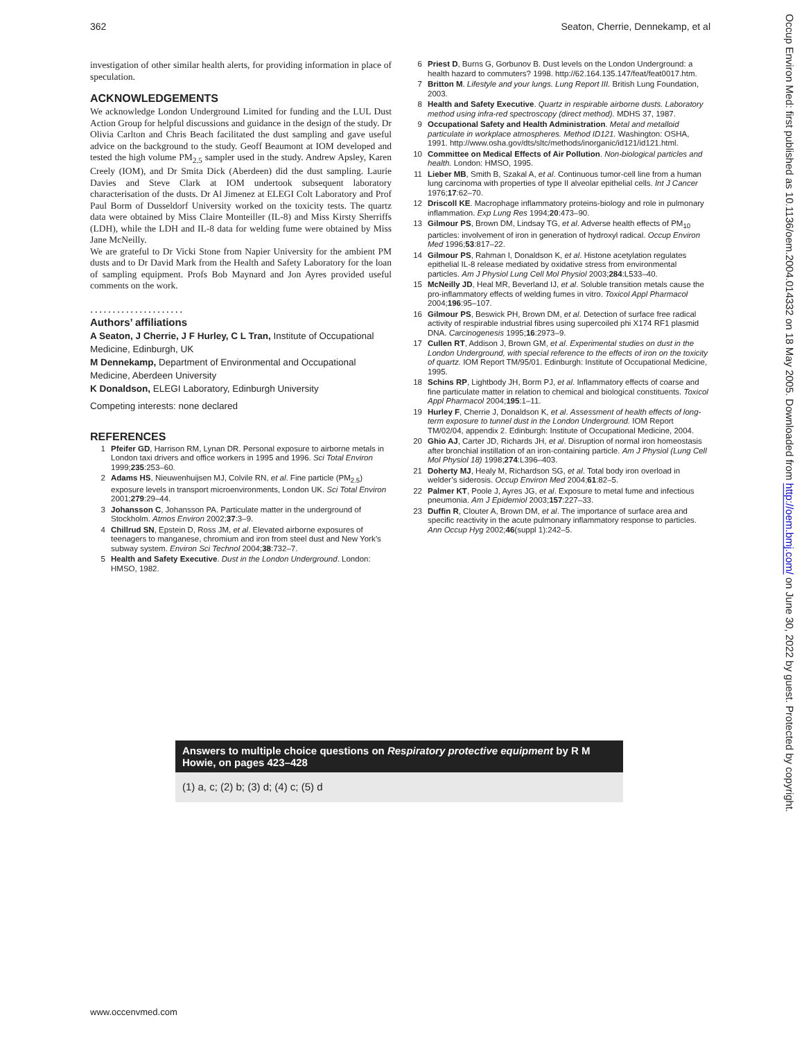362 Seaton, Cherrie, Dennekamp, et al
investigation of other similar health alerts, for providing information in place of speculation.
ACKNOWLEDGEMENTS
We acknowledge London Underground Limited for funding and the LUL Dust Action Group for helpful discussions and guidance in the design of the study. Dr Olivia Carlton and Chris Beach facilitated the dust sampling and gave useful advice on the background to the study. Geoff Beaumont at IOM developed and tested the high volume PM<sub>2.5</sub> sampler used in the study. Andrew Apsley, Karen Creely (IOM), and Dr Smita Dick (Aberdeen) did the dust sampling. Laurie Davies and Steve Clark at IOM undertook subsequent laboratory characterisation of the dusts. Dr Al Jimenez at ELEGI Colt Laboratory and Prof Paul Borm of Dusseldorf University worked on the toxicity tests. The quartz data were obtained by Miss Claire Monteiller (IL-8) and Miss Kirsty Sherriffs (LDH), while the LDH and IL-8 data for welding fume were obtained by Miss Jane McNeilly.
We are grateful to Dr Vicki Stone from Napier University for the ambient PM dusts and to Dr David Mark from the Health and Safety Laboratory for the loan of sampling equipment. Profs Bob Maynard and Jon Ayres provided useful comments on the work.
.....................
Authors’ affiliations
A Seaton, J Cherrie, J F Hurley, C L Tran, Institute of Occupational Medicine, Edinburgh, UK
M Dennekamp, Department of Environmental and Occupational Medicine, Aberdeen University
K Donaldson, ELEGI Laboratory, Edinburgh University
Competing interests: none declared
REFERENCES
1 Pfeifer GD, Harrison RM, Lynan DR. Personal exposure to airborne metals in London taxi drivers and office workers in 1995 and 1996. Sci Total Environ 1999;235:253–60.
2 Adams HS, Nieuwenhuijsen MJ, Colvile RN, et al. Fine particle (PM<sub>2.5</sub>) exposure levels in transport microenvironments, London UK. Sci Total Environ 2001;279:29–44.
3 Johansson C, Johansson PA. Particulate matter in the underground of Stockholm. Atmos Environ 2002;37:3–9.
4 Chillrud SN, Epstein D, Ross JM, et al. Elevated airborne exposures of teenagers to manganese, chromium and iron from steel dust and New York’s subway system. Environ Sci Technol 2004;38:732–7.
5 Health and Safety Executive. Dust in the London Underground. London: HMSO, 1982.
6 Priest D, Burns G, Gorbunov B. Dust levels on the London Underground: a health hazard to commuters? 1998. http://62.164.135.147/feat/feat0017.htm.
7 Britton M. Lifestyle and your lungs. Lung Report III. British Lung Foundation, 2003.
8 Health and Safety Executive. Quartz in respirable airborne dusts. Laboratory method using infra-red spectroscopy (direct method). MDHS 37, 1987.
9 Occupational Safety and Health Administration. Metal and metalloid particulate in workplace atmospheres. Method ID121. Washington: OSHA, 1991. http://www.osha.gov/dts/sltc/methods/inorganic/id121/id121.html.
10 Committee on Medical Effects of Air Pollution. Non-biological particles and health. London: HMSO, 1995.
11 Lieber MB, Smith B, Szakal A, et al. Continuous tumor-cell line from a human lung carcinoma with properties of type II alveolar epithelial cells. Int J Cancer 1976;17:62–70.
12 Driscoll KE. Macrophage inflammatory proteins-biology and role in pulmonary inflammation. Exp Lung Res 1994;20:473–90.
13 Gilmour PS, Brown DM, Lindsay TG, et al. Adverse health effects of PM<sub>10</sub> particles: involvement of iron in generation of hydroxyl radical. Occup Environ Med 1996;53:817–22.
14 Gilmour PS, Rahman I, Donaldson K, et al. Histone acetylation regulates epithelial IL-8 release mediated by oxidative stress from environmental particles. Am J Physiol Lung Cell Mol Physiol 2003;284:L533–40.
15 McNeilly JD, Heal MR, Beverland IJ, et al. Soluble transition metals cause the pro-inflammatory effects of welding fumes in vitro. Toxicol Appl Pharmacol 2004;196:95–107.
16 Gilmour PS, Beswick PH, Brown DM, et al. Detection of surface free radical activity of respirable industrial fibres using supercoiled phi X174 RF1 plasmid DNA. Carcinogenesis 1995;16:2973–9.
17 Cullen RT, Addison J, Brown GM, et al. Experimental studies on dust in the London Underground, with special reference to the effects of iron on the toxicity of quartz. IOM Report TM/95/01. Edinburgh: Institute of Occupational Medicine, 1995.
18 Schins RP, Lightbody JH, Borm PJ, et al. Inflammatory effects of coarse and fine particulate matter in relation to chemical and biological constituents. Toxicol Appl Pharmacol 2004;195:1–11.
19 Hurley F, Cherrie J, Donaldson K, et al. Assessment of health effects of long-term exposure to tunnel dust in the London Underground. IOM Report TM/02/04, appendix 2. Edinburgh: Institute of Occupational Medicine, 2004.
20 Ghio AJ, Carter JD, Richards JH, et al. Disruption of normal iron homeostasis after bronchial instillation of an iron-containing particle. Am J Physiol (Lung Cell Mol Physiol 18) 1998;274:L396–403.
21 Doherty MJ, Healy M, Richardson SG, et al. Total body iron overload in welder’s siderosis. Occup Environ Med 2004;61:82–5.
22 Palmer KT, Poole J, Ayres JG, et al. Exposure to metal fume and infectious pneumonia. Am J Epidemiol 2003;157:227–33.
23 Duffin R, Clouter A, Brown DM, et al. The importance of surface area and specific reactivity in the acute pulmonary inflammatory response to particles. Ann Occup Hyg 2002;46(suppl 1):242–5.
Answers to multiple choice questions on Respiratory protective equipment by R M Howie, on pages 423–428
(1) a, c; (2) b; (3) d; (4) c; (5) d
Occup Environ Med: first published as 10.1136/oem.2004.014332 on 18 May 2005. Downloaded from http://oem.bmj.com/ on June 30, 2022 by guest. Protected by copyright.
www.occenvmed.com